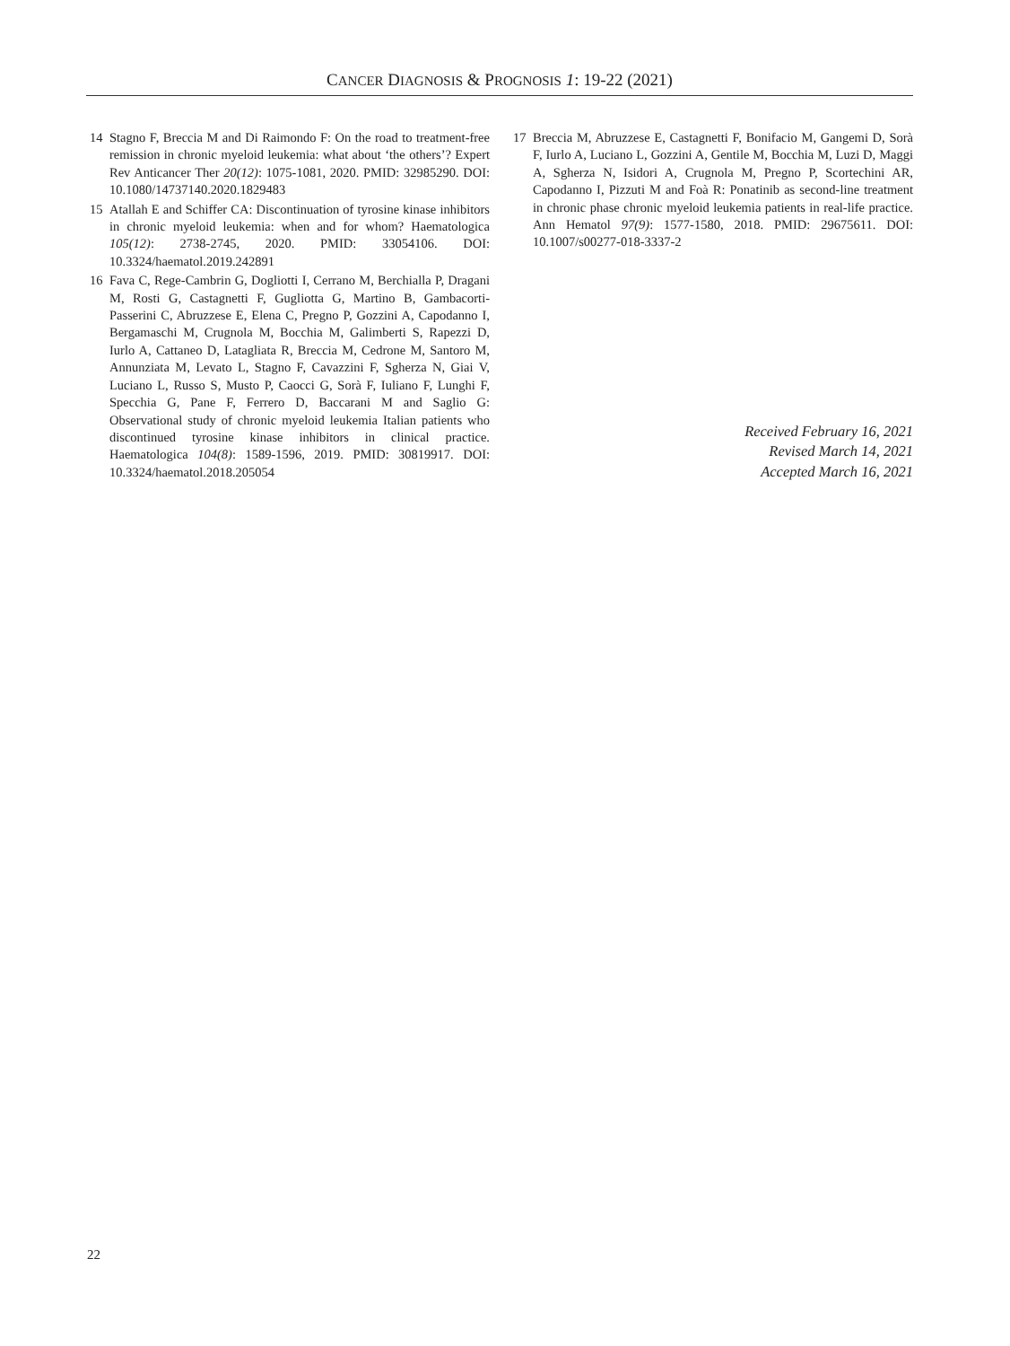CANCER DIAGNOSIS & PROGNOSIS 1: 19-22 (2021)
14 Stagno F, Breccia M and Di Raimondo F: On the road to treatment-free remission in chronic myeloid leukemia: what about ‘the others’? Expert Rev Anticancer Ther 20(12): 1075-1081, 2020. PMID: 32985290. DOI: 10.1080/14737140.2020.1829483
15 Atallah E and Schiffer CA: Discontinuation of tyrosine kinase inhibitors in chronic myeloid leukemia: when and for whom? Haematologica 105(12): 2738-2745, 2020. PMID: 33054106. DOI: 10.3324/haematol.2019.242891
16 Fava C, Rege-Cambrin G, Dogliotti I, Cerrano M, Berchialla P, Dragani M, Rosti G, Castagnetti F, Gugliotta G, Martino B, Gambacorti-Passerini C, Abruzzese E, Elena C, Pregno P, Gozzini A, Capodanno I, Bergamaschi M, Crugnola M, Bocchia M, Galimberti S, Rapezzi D, Iurlo A, Cattaneo D, Latagliata R, Breccia M, Cedrone M, Santoro M, Annunziata M, Levato L, Stagno F, Cavazzini F, Sgherza N, Giai V, Luciano L, Russo S, Musto P, Caocci G, Sorà F, Iuliano F, Lunghi F, Specchia G, Pane F, Ferrero D, Baccarani M and Saglio G: Observational study of chronic myeloid leukemia Italian patients who discontinued tyrosine kinase inhibitors in clinical practice. Haematologica 104(8): 1589-1596, 2019. PMID: 30819917. DOI: 10.3324/haematol.2018.205054
17 Breccia M, Abruzzese E, Castagnetti F, Bonifacio M, Gangemi D, Sorà F, Iurlo A, Luciano L, Gozzini A, Gentile M, Bocchia M, Luzi D, Maggi A, Sgherza N, Isidori A, Crugnola M, Pregno P, Scortechini AR, Capodanno I, Pizzuti M and Foà R: Ponatinib as second-line treatment in chronic phase chronic myeloid leukemia patients in real-life practice. Ann Hematol 97(9): 1577-1580, 2018. PMID: 29675611. DOI: 10.1007/s00277-018-3337-2
Received February 16, 2021
Revised March 14, 2021
Accepted March 16, 2021
22